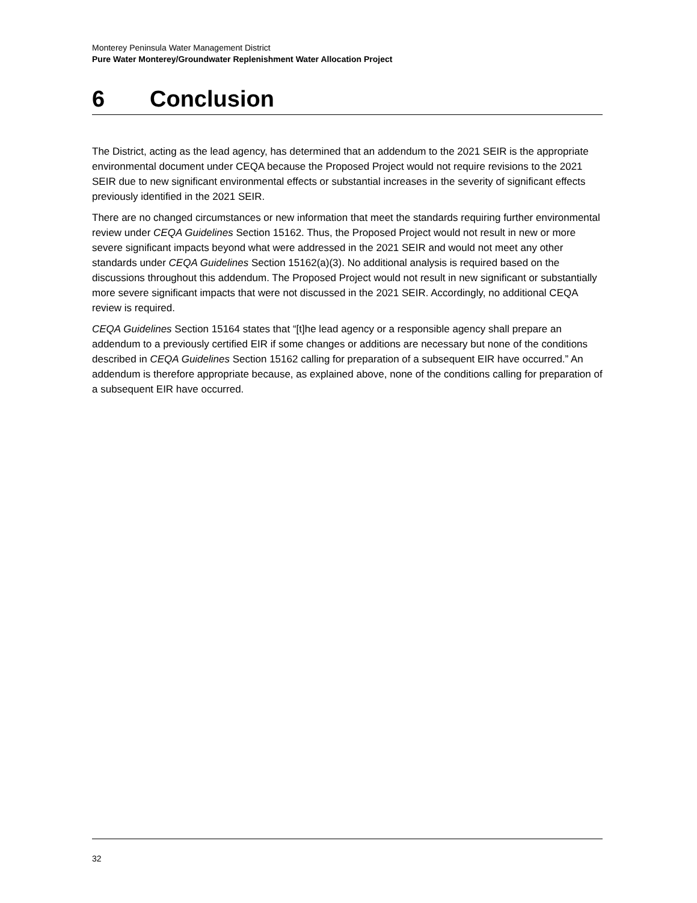Monterey Peninsula Water Management District
Pure Water Monterey/Groundwater Replenishment Water Allocation Project
6 Conclusion
The District, acting as the lead agency, has determined that an addendum to the 2021 SEIR is the appropriate environmental document under CEQA because the Proposed Project would not require revisions to the 2021 SEIR due to new significant environmental effects or substantial increases in the severity of significant effects previously identified in the 2021 SEIR.
There are no changed circumstances or new information that meet the standards requiring further environmental review under CEQA Guidelines Section 15162. Thus, the Proposed Project would not result in new or more severe significant impacts beyond what were addressed in the 2021 SEIR and would not meet any other standards under CEQA Guidelines Section 15162(a)(3). No additional analysis is required based on the discussions throughout this addendum. The Proposed Project would not result in new significant or substantially more severe significant impacts that were not discussed in the 2021 SEIR. Accordingly, no additional CEQA review is required.
CEQA Guidelines Section 15164 states that “[t]he lead agency or a responsible agency shall prepare an addendum to a previously certified EIR if some changes or additions are necessary but none of the conditions described in CEQA Guidelines Section 15162 calling for preparation of a subsequent EIR have occurred.” An addendum is therefore appropriate because, as explained above, none of the conditions calling for preparation of a subsequent EIR have occurred.
32